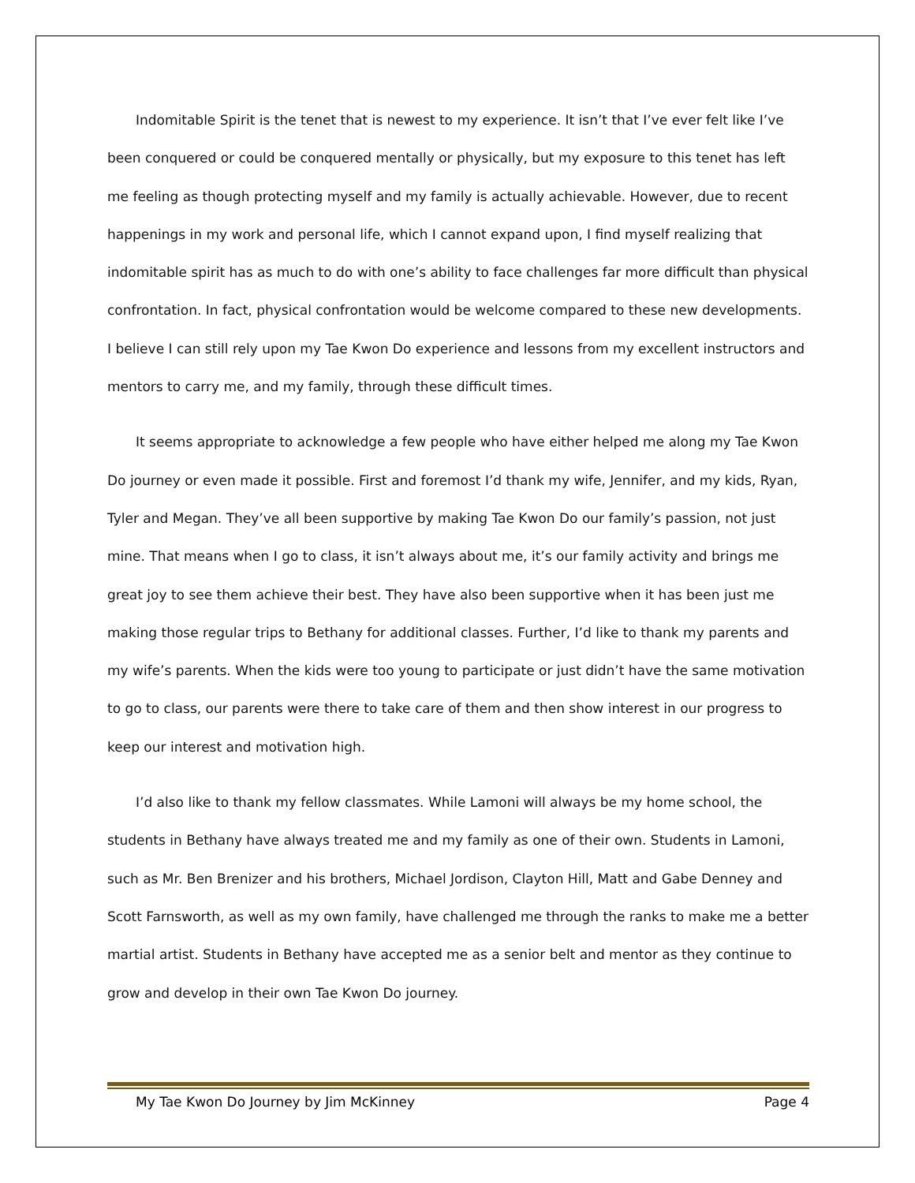Indomitable Spirit is the tenet that is newest to my experience. It isn’t that I’ve ever felt like I’ve been conquered or could be conquered mentally or physically, but my exposure to this tenet has left me feeling as though protecting myself and my family is actually achievable. However, due to recent happenings in my work and personal life, which I cannot expand upon, I find myself realizing that indomitable spirit has as much to do with one’s ability to face challenges far more difficult than physical confrontation. In fact, physical confrontation would be welcome compared to these new developments. I believe I can still rely upon my Tae Kwon Do experience and lessons from my excellent instructors and mentors to carry me, and my family, through these difficult times.
It seems appropriate to acknowledge a few people who have either helped me along my Tae Kwon Do journey or even made it possible. First and foremost I’d thank my wife, Jennifer, and my kids, Ryan, Tyler and Megan. They’ve all been supportive by making Tae Kwon Do our family’s passion, not just mine. That means when I go to class, it isn’t always about me, it’s our family activity and brings me great joy to see them achieve their best. They have also been supportive when it has been just me making those regular trips to Bethany for additional classes. Further, I’d like to thank my parents and my wife’s parents. When the kids were too young to participate or just didn’t have the same motivation to go to class, our parents were there to take care of them and then show interest in our progress to keep our interest and motivation high.
I’d also like to thank my fellow classmates. While Lamoni will always be my home school, the students in Bethany have always treated me and my family as one of their own. Students in Lamoni, such as Mr. Ben Brenizer and his brothers, Michael Jordison, Clayton Hill, Matt and Gabe Denney and Scott Farnsworth, as well as my own family, have challenged me through the ranks to make me a better martial artist. Students in Bethany have accepted me as a senior belt and mentor as they continue to grow and develop in their own Tae Kwon Do journey.
My Tae Kwon Do Journey by Jim McKinney Page 4